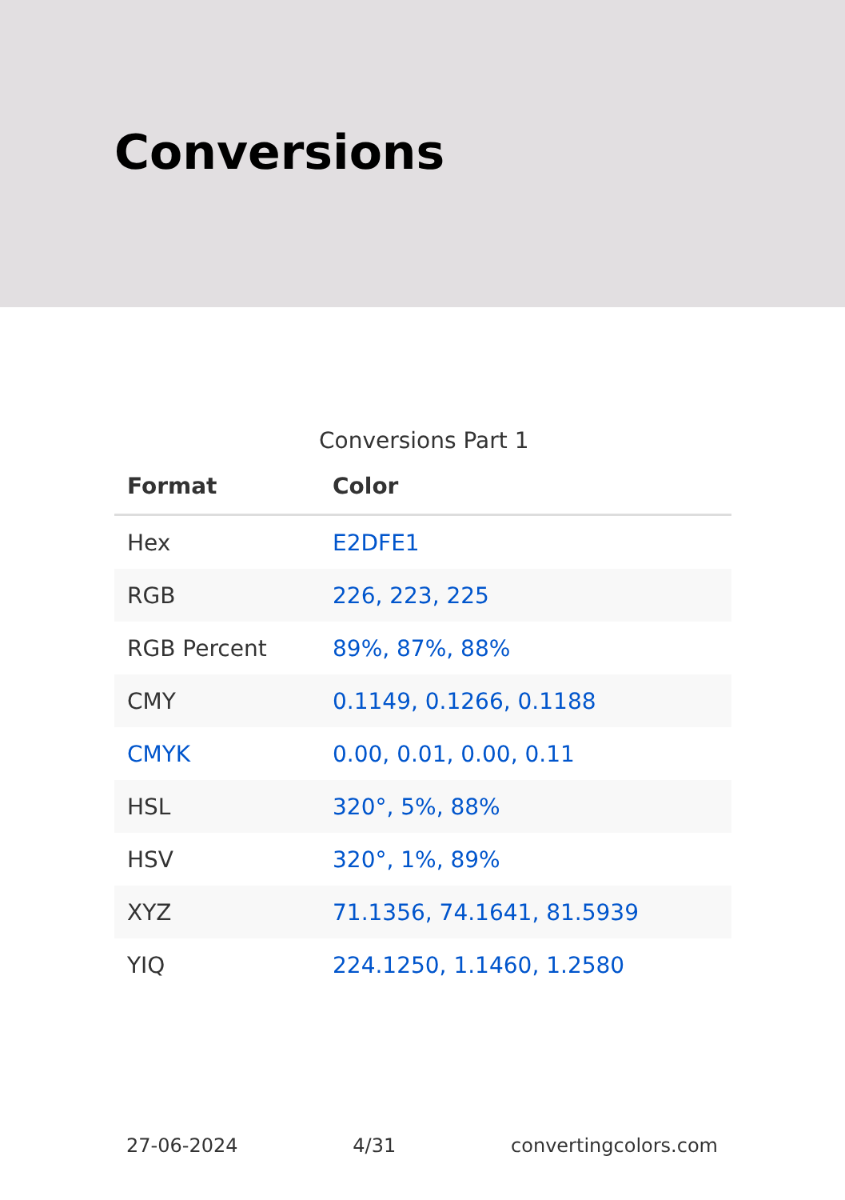Conversions
Conversions Part 1
| Format | Color |
| --- | --- |
| Hex | E2DFE1 |
| RGB | 226, 223, 225 |
| RGB Percent | 89%, 87%, 88% |
| CMY | 0.1149, 0.1266, 0.1188 |
| CMYK | 0.00, 0.01, 0.00, 0.11 |
| HSL | 320°, 5%, 88% |
| HSV | 320°, 1%, 89% |
| XYZ | 71.1356, 74.1641, 81.5939 |
| YIQ | 224.1250, 1.1460, 1.2580 |
27-06-2024 4/31 convertingcolors.com